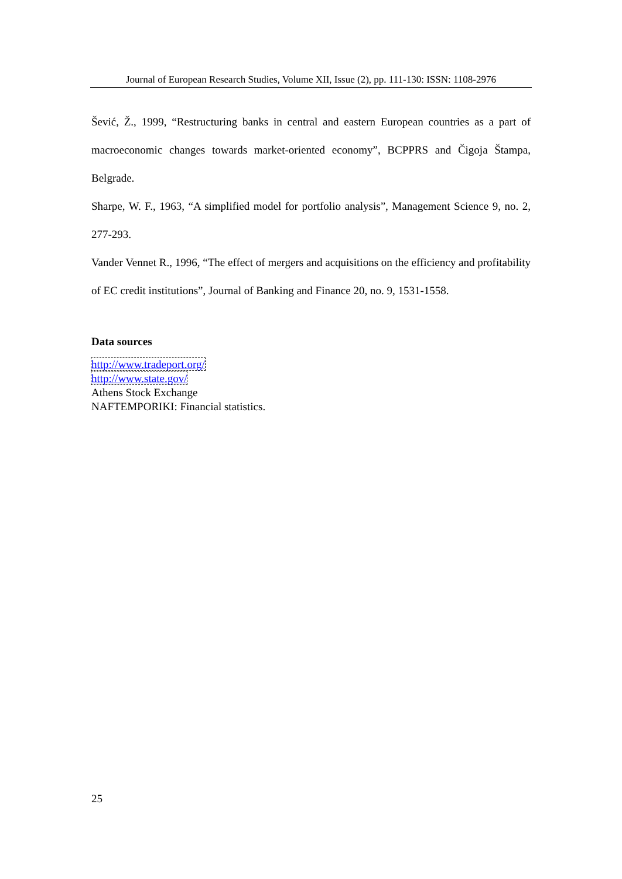Journal of European Research Studies, Volume XII, Issue (2), pp. 111-130: ISSN: 1108-2976
Šević, Ž., 1999, “Restructuring banks in central and eastern European countries as a part of macroeconomic changes towards market-oriented economy”, BCPPRS and Čigoja Štampa, Belgrade.
Sharpe, W. F., 1963, “A simplified model for portfolio analysis”, Management Science 9, no. 2, 277-293.
Vander Vennet R., 1996, “The effect of mergers and acquisitions on the efficiency and profitability of EC credit institutions”, Journal of Banking and Finance 20, no. 9, 1531-1558.
Data sources
http://www.tradeport.org/
http://www.state.gov/
Athens Stock Exchange
NAFTEMPORIKI: Financial statistics.
25